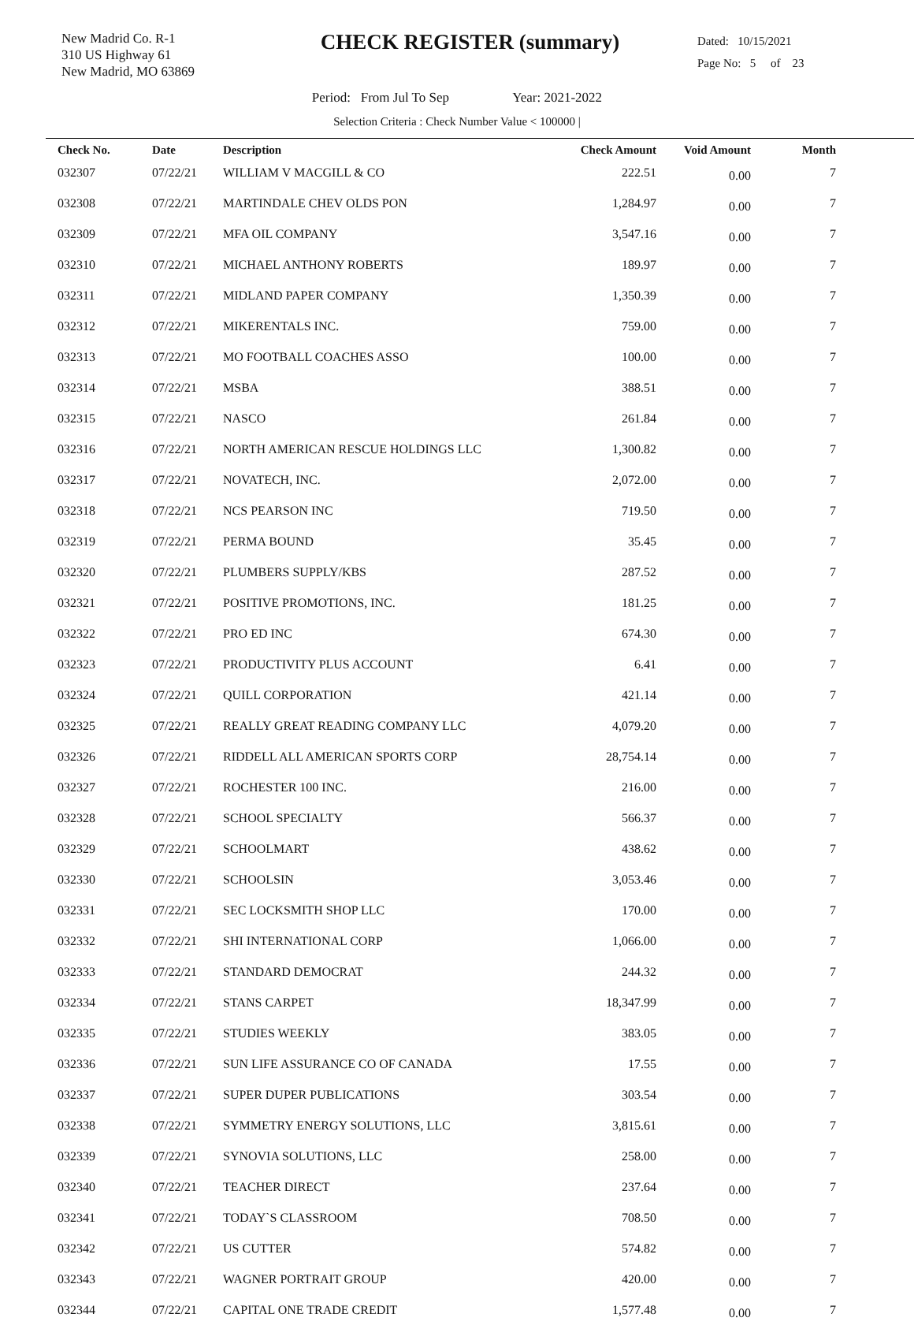New Madrid Co. R-1
310 US Highway 61
New Madrid, MO 63869
CHECK REGISTER (summary)
Dated: 10/15/2021
Page No: 5 of 23
Period: From Jul To Sep Year: 2021-2022
Selection Criteria : Check Number Value < 100000 |
| Check No. | Date | Description | Check Amount | Void Amount | Month |
| --- | --- | --- | --- | --- | --- |
| 032307 | 07/22/21 | WILLIAM V MACGILL & CO | 222.51 | 0.00 | 7 |
| 032308 | 07/22/21 | MARTINDALE CHEV OLDS PON | 1,284.97 | 0.00 | 7 |
| 032309 | 07/22/21 | MFA OIL COMPANY | 3,547.16 | 0.00 | 7 |
| 032310 | 07/22/21 | MICHAEL ANTHONY ROBERTS | 189.97 | 0.00 | 7 |
| 032311 | 07/22/21 | MIDLAND PAPER COMPANY | 1,350.39 | 0.00 | 7 |
| 032312 | 07/22/21 | MIKERENTALS INC. | 759.00 | 0.00 | 7 |
| 032313 | 07/22/21 | MO FOOTBALL COACHES ASSO | 100.00 | 0.00 | 7 |
| 032314 | 07/22/21 | MSBA | 388.51 | 0.00 | 7 |
| 032315 | 07/22/21 | NASCO | 261.84 | 0.00 | 7 |
| 032316 | 07/22/21 | NORTH AMERICAN RESCUE HOLDINGS LLC | 1,300.82 | 0.00 | 7 |
| 032317 | 07/22/21 | NOVATECH, INC. | 2,072.00 | 0.00 | 7 |
| 032318 | 07/22/21 | NCS PEARSON INC | 719.50 | 0.00 | 7 |
| 032319 | 07/22/21 | PERMA BOUND | 35.45 | 0.00 | 7 |
| 032320 | 07/22/21 | PLUMBERS SUPPLY/KBS | 287.52 | 0.00 | 7 |
| 032321 | 07/22/21 | POSITIVE PROMOTIONS, INC. | 181.25 | 0.00 | 7 |
| 032322 | 07/22/21 | PRO ED INC | 674.30 | 0.00 | 7 |
| 032323 | 07/22/21 | PRODUCTIVITY PLUS ACCOUNT | 6.41 | 0.00 | 7 |
| 032324 | 07/22/21 | QUILL CORPORATION | 421.14 | 0.00 | 7 |
| 032325 | 07/22/21 | REALLY GREAT READING COMPANY LLC | 4,079.20 | 0.00 | 7 |
| 032326 | 07/22/21 | RIDDELL ALL AMERICAN SPORTS CORP | 28,754.14 | 0.00 | 7 |
| 032327 | 07/22/21 | ROCHESTER 100 INC. | 216.00 | 0.00 | 7 |
| 032328 | 07/22/21 | SCHOOL SPECIALTY | 566.37 | 0.00 | 7 |
| 032329 | 07/22/21 | SCHOOLMART | 438.62 | 0.00 | 7 |
| 032330 | 07/22/21 | SCHOOLSIN | 3,053.46 | 0.00 | 7 |
| 032331 | 07/22/21 | SEC LOCKSMITH SHOP LLC | 170.00 | 0.00 | 7 |
| 032332 | 07/22/21 | SHI INTERNATIONAL CORP | 1,066.00 | 0.00 | 7 |
| 032333 | 07/22/21 | STANDARD DEMOCRAT | 244.32 | 0.00 | 7 |
| 032334 | 07/22/21 | STANS CARPET | 18,347.99 | 0.00 | 7 |
| 032335 | 07/22/21 | STUDIES WEEKLY | 383.05 | 0.00 | 7 |
| 032336 | 07/22/21 | SUN LIFE ASSURANCE CO OF CANADA | 17.55 | 0.00 | 7 |
| 032337 | 07/22/21 | SUPER DUPER PUBLICATIONS | 303.54 | 0.00 | 7 |
| 032338 | 07/22/21 | SYMMETRY ENERGY SOLUTIONS, LLC | 3,815.61 | 0.00 | 7 |
| 032339 | 07/22/21 | SYNOVIA SOLUTIONS, LLC | 258.00 | 0.00 | 7 |
| 032340 | 07/22/21 | TEACHER DIRECT | 237.64 | 0.00 | 7 |
| 032341 | 07/22/21 | TODAY`S CLASSROOM | 708.50 | 0.00 | 7 |
| 032342 | 07/22/21 | US CUTTER | 574.82 | 0.00 | 7 |
| 032343 | 07/22/21 | WAGNER PORTRAIT GROUP | 420.00 | 0.00 | 7 |
| 032344 | 07/22/21 | CAPITAL ONE TRADE CREDIT | 1,577.48 | 0.00 | 7 |